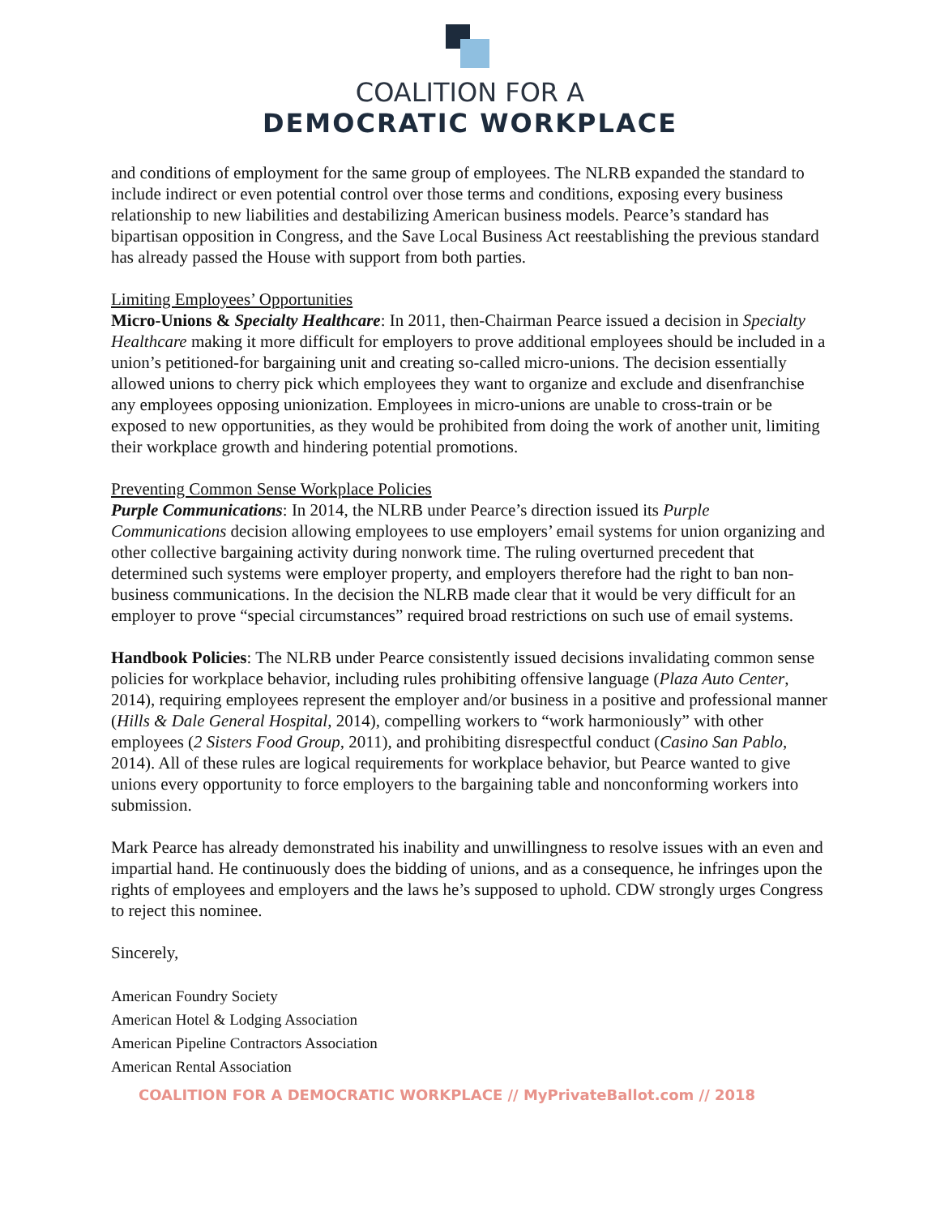COALITION FOR A
DEMOCRATIC WORKPLACE
and conditions of employment for the same group of employees. The NLRB expanded the standard to include indirect or even potential control over those terms and conditions, exposing every business relationship to new liabilities and destabilizing American business models. Pearce’s standard has bipartisan opposition in Congress, and the Save Local Business Act reestablishing the previous standard has already passed the House with support from both parties.
Limiting Employees’ Opportunities
Micro-Unions & Specialty Healthcare: In 2011, then-Chairman Pearce issued a decision in Specialty Healthcare making it more difficult for employers to prove additional employees should be included in a union’s petitioned-for bargaining unit and creating so-called micro-unions. The decision essentially allowed unions to cherry pick which employees they want to organize and exclude and disenfranchise any employees opposing unionization. Employees in micro-unions are unable to cross-train or be exposed to new opportunities, as they would be prohibited from doing the work of another unit, limiting their workplace growth and hindering potential promotions.
Preventing Common Sense Workplace Policies
Purple Communications: In 2014, the NLRB under Pearce’s direction issued its Purple Communications decision allowing employees to use employers’ email systems for union organizing and other collective bargaining activity during nonwork time. The ruling overturned precedent that determined such systems were employer property, and employers therefore had the right to ban non-business communications. In the decision the NLRB made clear that it would be very difficult for an employer to prove “special circumstances” required broad restrictions on such use of email systems.
Handbook Policies: The NLRB under Pearce consistently issued decisions invalidating common sense policies for workplace behavior, including rules prohibiting offensive language (Plaza Auto Center, 2014), requiring employees represent the employer and/or business in a positive and professional manner (Hills & Dale General Hospital, 2014), compelling workers to “work harmoniously” with other employees (2 Sisters Food Group, 2011), and prohibiting disrespectful conduct (Casino San Pablo, 2014). All of these rules are logical requirements for workplace behavior, but Pearce wanted to give unions every opportunity to force employers to the bargaining table and nonconforming workers into submission.
Mark Pearce has already demonstrated his inability and unwillingness to resolve issues with an even and impartial hand. He continuously does the bidding of unions, and as a consequence, he infringes upon the rights of employees and employers and the laws he’s supposed to uphold. CDW strongly urges Congress to reject this nominee.
Sincerely,
American Foundry Society
American Hotel & Lodging Association
American Pipeline Contractors Association
American Rental Association
COALITION FOR A DEMOCRATIC WORKPLACE // MyPrivateBallot.com // 2018